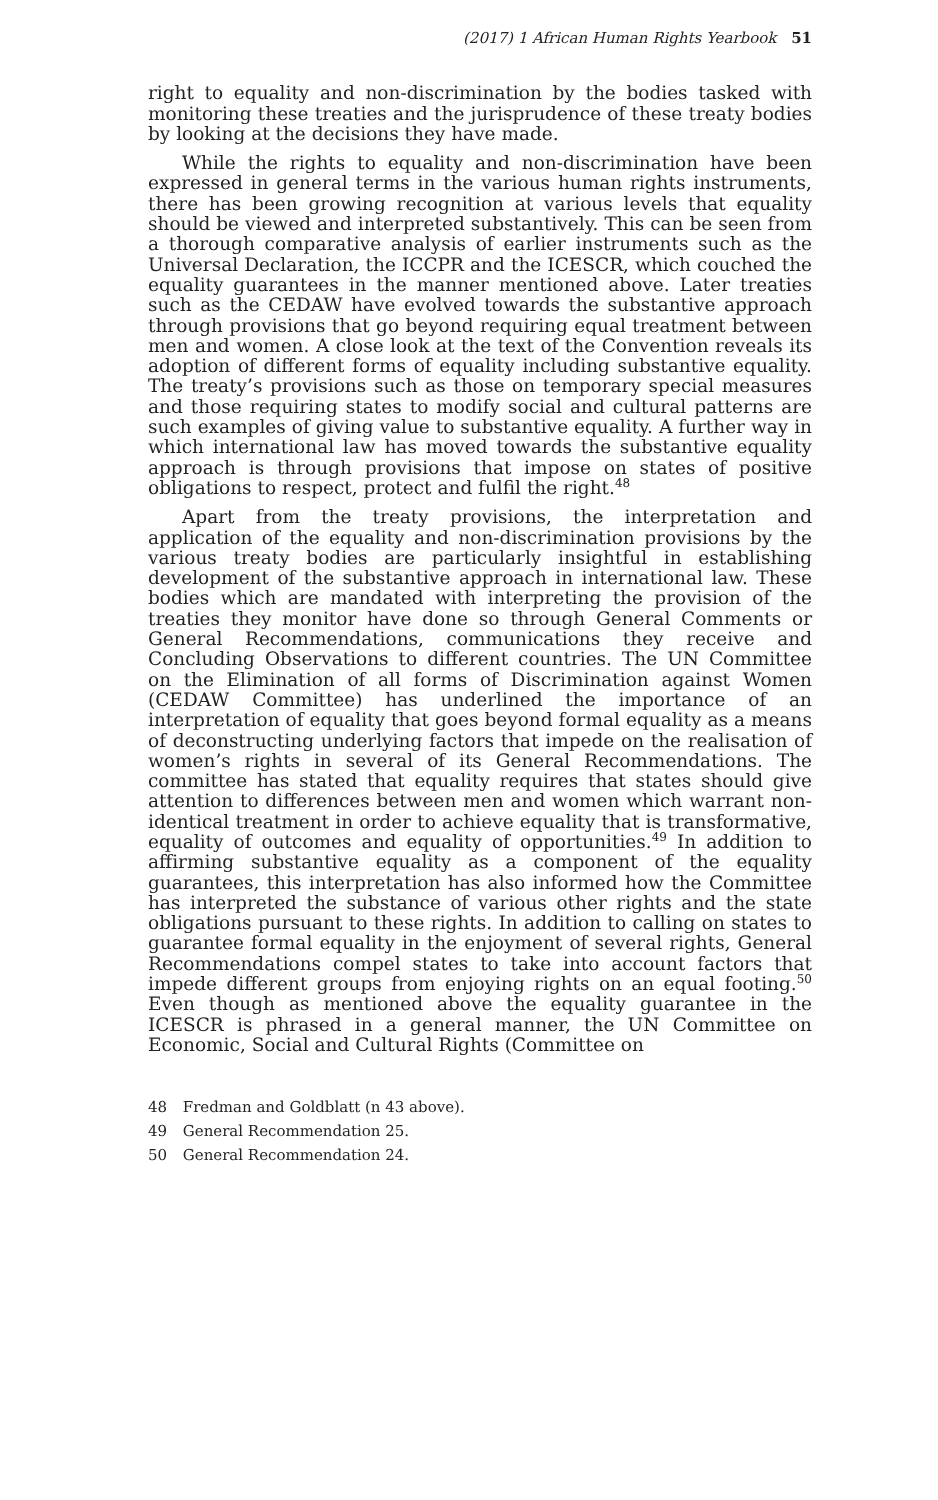(2017) 1 African Human Rights Yearbook 51
right to equality and non-discrimination by the bodies tasked with monitoring these treaties and the jurisprudence of these treaty bodies by looking at the decisions they have made.
While the rights to equality and non-discrimination have been expressed in general terms in the various human rights instruments, there has been growing recognition at various levels that equality should be viewed and interpreted substantively. This can be seen from a thorough comparative analysis of earlier instruments such as the Universal Declaration, the ICCPR and the ICESCR, which couched the equality guarantees in the manner mentioned above. Later treaties such as the CEDAW have evolved towards the substantive approach through provisions that go beyond requiring equal treatment between men and women. A close look at the text of the Convention reveals its adoption of different forms of equality including substantive equality. The treaty’s provisions such as those on temporary special measures and those requiring states to modify social and cultural patterns are such examples of giving value to substantive equality. A further way in which international law has moved towards the substantive equality approach is through provisions that impose on states of positive obligations to respect, protect and fulfil the right.<sup>48</sup>
Apart from the treaty provisions, the interpretation and application of the equality and non-discrimination provisions by the various treaty bodies are particularly insightful in establishing development of the substantive approach in international law. These bodies which are mandated with interpreting the provision of the treaties they monitor have done so through General Comments or General Recommendations, communications they receive and Concluding Observations to different countries. The UN Committee on the Elimination of all forms of Discrimination against Women (CEDAW Committee) has underlined the importance of an interpretation of equality that goes beyond formal equality as a means of deconstructing underlying factors that impede on the realisation of women’s rights in several of its General Recommendations. The committee has stated that equality requires that states should give attention to differences between men and women which warrant non-identical treatment in order to achieve equality that is transformative, equality of outcomes and equality of opportunities.<sup>49</sup> In addition to affirming substantive equality as a component of the equality guarantees, this interpretation has also informed how the Committee has interpreted the substance of various other rights and the state obligations pursuant to these rights. In addition to calling on states to guarantee formal equality in the enjoyment of several rights, General Recommendations compel states to take into account factors that impede different groups from enjoying rights on an equal footing.<sup>50</sup> Even though as mentioned above the equality guarantee in the ICESCR is phrased in a general manner, the UN Committee on Economic, Social and Cultural Rights (Committee on
48 Fredman and Goldblatt (n 43 above).
49 General Recommendation 25.
50 General Recommendation 24.